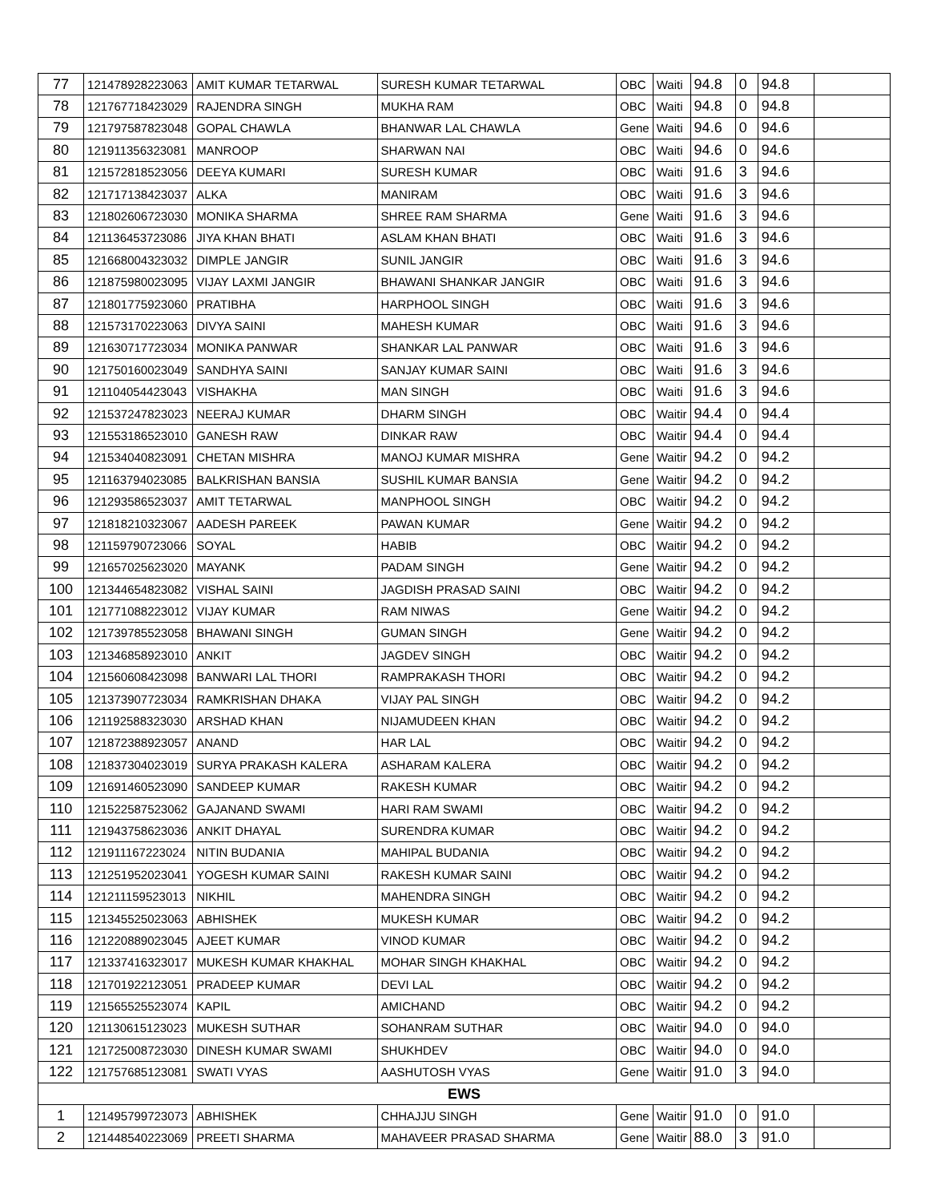| 77 | 121478928223063 | AMIT KUMAR TETARWAL | SURESH KUMAR TETARWAL | OBC | Waiti | 94.8 | 0 | 94.8 | |
| 78 | 121767718423029 | RAJENDRA SINGH | MUKHA RAM | OBC | Waiti | 94.8 | 0 | 94.8 | |
| 79 | 121797587823048 | GOPAL CHAWLA | BHANWAR LAL CHAWLA | Gene | Waiti | 94.6 | 0 | 94.6 | |
| 80 | 121911356323081 | MANROOP | SHARWAN NAI | OBC | Waiti | 94.6 | 0 | 94.6 | |
| 81 | 121572818523056 | DEEYA KUMARI | SURESH KUMAR | OBC | Waiti | 91.6 | 3 | 94.6 | |
| 82 | 121717138423037 | ALKA | MANIRAM | OBC | Waiti | 91.6 | 3 | 94.6 | |
| 83 | 121802606723030 | MONIKA SHARMA | SHREE RAM SHARMA | Gene | Waiti | 91.6 | 3 | 94.6 | |
| 84 | 121136453723086 | JIYA KHAN BHATI | ASLAM KHAN BHATI | OBC | Waiti | 91.6 | 3 | 94.6 | |
| 85 | 121668004323032 | DIMPLE JANGIR | SUNIL JANGIR | OBC | Waiti | 91.6 | 3 | 94.6 | |
| 86 | 121875980023095 | VIJAY LAXMI JANGIR | BHAWANI SHANKAR JANGIR | OBC | Waiti | 91.6 | 3 | 94.6 | |
| 87 | 121801775923060 | PRATIBHA | HARPHOOL SINGH | OBC | Waiti | 91.6 | 3 | 94.6 | |
| 88 | 121573170223063 | DIVYA SAINI | MAHESH KUMAR | OBC | Waiti | 91.6 | 3 | 94.6 | |
| 89 | 121630717723034 | MONIKA PANWAR | SHANKAR LAL PANWAR | OBC | Waiti | 91.6 | 3 | 94.6 | |
| 90 | 121750160023049 | SANDHYA SAINI | SANJAY KUMAR SAINI | OBC | Waiti | 91.6 | 3 | 94.6 | |
| 91 | 121104054423043 | VISHAKHA | MAN SINGH | OBC | Waiti | 91.6 | 3 | 94.6 | |
| 92 | 121537247823023 | NEERAJ KUMAR | DHARM SINGH | OBC | Waitir | 94.4 | 0 | 94.4 | |
| 93 | 121553186523010 | GANESH RAW | DINKAR RAW | OBC | Waitir | 94.4 | 0 | 94.4 | |
| 94 | 121534040823091 | CHETAN MISHRA | MANOJ KUMAR MISHRA | Gene | Waitir | 94.2 | 0 | 94.2 | |
| 95 | 121163794023085 | BALKRISHAN BANSIA | SUSHIL KUMAR BANSIA | Gene | Waitir | 94.2 | 0 | 94.2 | |
| 96 | 121293586523037 | AMIT TETARWAL | MANPHOOL SINGH | OBC | Waitir | 94.2 | 0 | 94.2 | |
| 97 | 121818210323067 | AADESH PAREEK | PAWAN KUMAR | Gene | Waitir | 94.2 | 0 | 94.2 | |
| 98 | 121159790723066 | SOYAL | HABIB | OBC | Waitir | 94.2 | 0 | 94.2 | |
| 99 | 121657025623020 | MAYANK | PADAM SINGH | Gene | Waitir | 94.2 | 0 | 94.2 | |
| 100 | 121344654823082 | VISHAL SAINI | JAGDISH PRASAD SAINI | OBC | Waitir | 94.2 | 0 | 94.2 | |
| 101 | 121771088223012 | VIJAY KUMAR | RAM NIWAS | Gene | Waitir | 94.2 | 0 | 94.2 | |
| 102 | 121739785523058 | BHAWANI SINGH | GUMAN SINGH | Gene | Waitir | 94.2 | 0 | 94.2 | |
| 103 | 121346858923010 | ANKIT | JAGDEV SINGH | OBC | Waitir | 94.2 | 0 | 94.2 | |
| 104 | 121560608423098 | BANWARI LAL THORI | RAMPRAKASH THORI | OBC | Waitir | 94.2 | 0 | 94.2 | |
| 105 | 121373907723034 | RAMKRISHAN DHAKA | VIJAY PAL SINGH | OBC | Waitir | 94.2 | 0 | 94.2 | |
| 106 | 121192588323030 | ARSHAD KHAN | NIJAMUDEEN KHAN | OBC | Waitir | 94.2 | 0 | 94.2 | |
| 107 | 121872388923057 | ANAND | HAR LAL | OBC | Waitir | 94.2 | 0 | 94.2 | |
| 108 | 121837304023019 | SURYA PRAKASH KALERA | ASHARAM KALERA | OBC | Waitir | 94.2 | 0 | 94.2 | |
| 109 | 121691460523090 | SANDEEP KUMAR | RAKESH KUMAR | OBC | Waitir | 94.2 | 0 | 94.2 | |
| 110 | 121522587523062 | GAJANAND SWAMI | HARI RAM SWAMI | OBC | Waitir | 94.2 | 0 | 94.2 | |
| 111 | 121943758623036 | ANKIT DHAYAL | SURENDRA KUMAR | OBC | Waitir | 94.2 | 0 | 94.2 | |
| 112 | 121911167223024 | NITIN BUDANIA | MAHIPAL BUDANIA | OBC | Waitir | 94.2 | 0 | 94.2 | |
| 113 | 121251952023041 | YOGESH KUMAR SAINI | RAKESH KUMAR SAINI | OBC | Waitir | 94.2 | 0 | 94.2 | |
| 114 | 121211159523013 | NIKHIL | MAHENDRA SINGH | OBC | Waitir | 94.2 | 0 | 94.2 | |
| 115 | 121345525023063 | ABHISHEK | MUKESH KUMAR | OBC | Waitir | 94.2 | 0 | 94.2 | |
| 116 | 121220889023045 | AJEET KUMAR | VINOD KUMAR | OBC | Waitir | 94.2 | 0 | 94.2 | |
| 117 | 121337416323017 | MUKESH KUMAR KHAKHAL | MOHAR SINGH KHAKHAL | OBC | Waitir | 94.2 | 0 | 94.2 | |
| 118 | 121701922123051 | PRADEEP KUMAR | DEVI LAL | OBC | Waitir | 94.2 | 0 | 94.2 | |
| 119 | 121565525523074 | KAPIL | AMICHAND | OBC | Waitir | 94.2 | 0 | 94.2 | |
| 120 | 121130615123023 | MUKESH SUTHAR | SOHANRAM SUTHAR | OBC | Waitir | 94.0 | 0 | 94.0 | |
| 121 | 121725008723030 | DINESH KUMAR SWAMI | SHUKHDEV | OBC | Waitir | 94.0 | 0 | 94.0 | |
| 122 | 121757685123081 | SWATI VYAS | AASHUTOSH VYAS | Gene | Waitir | 91.0 | 3 | 94.0 | |
| EWS | | | | | | | | | |
| 1 | 121495799723073 | ABHISHEK | CHHAJJU SINGH | Gene | Waitir | 91.0 | 0 | 91.0 | |
| 2 | 121448540223069 | PREETI SHARMA | MAHAVEER PRASAD SHARMA | Gene | Waitir | 88.0 | 3 | 91.0 | |